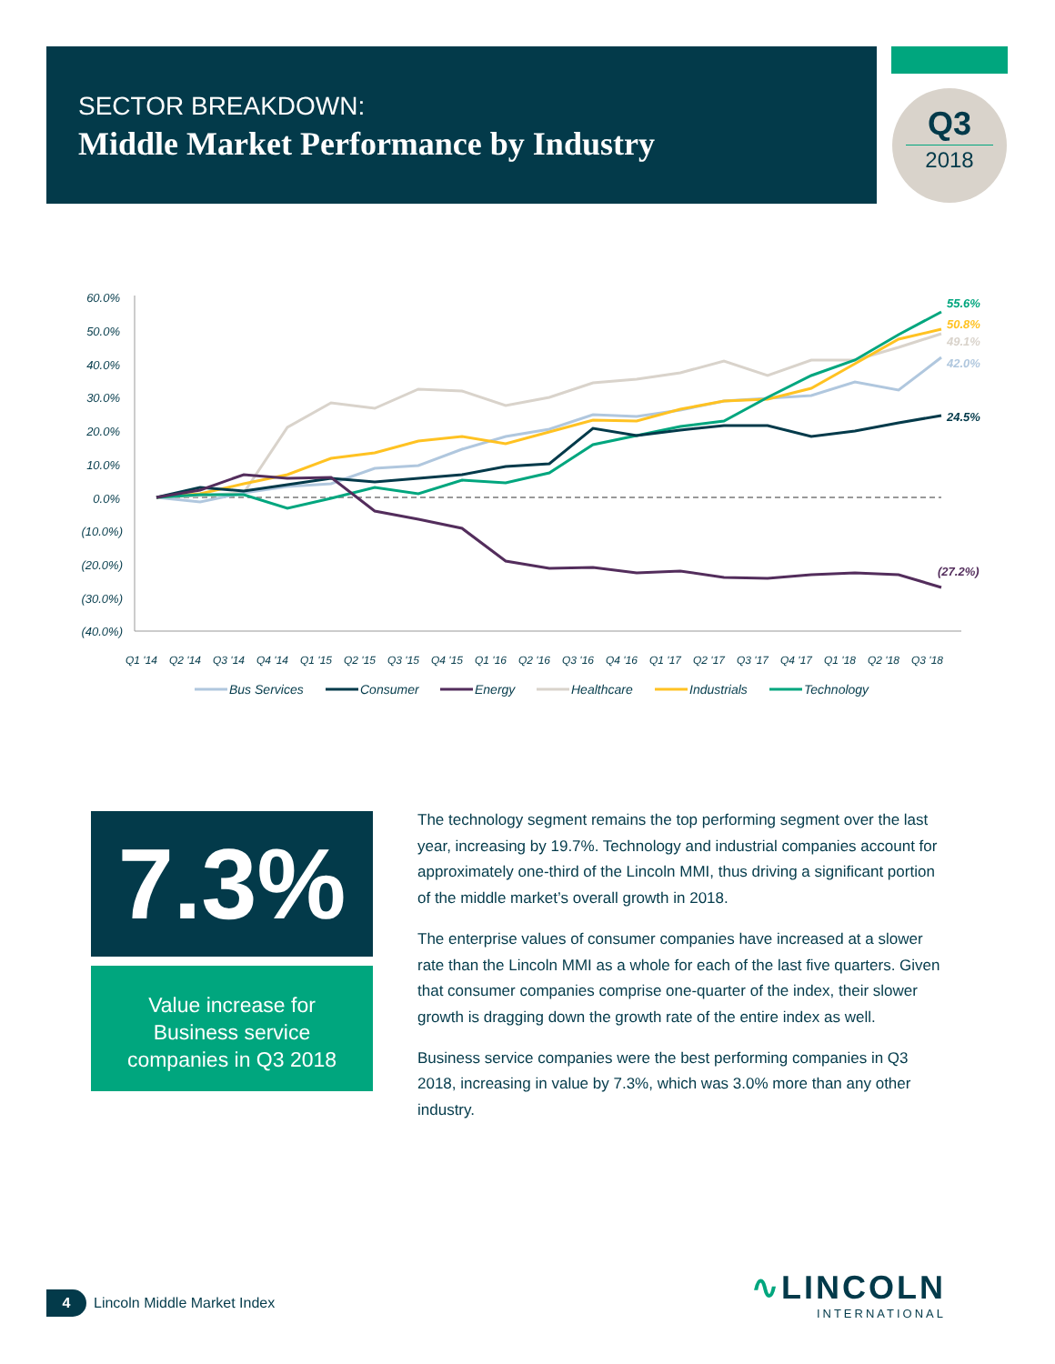SECTOR BREAKDOWN:
Middle Market Performance by Industry
Q3
2018
60.0%
50.0%
40.0%
30.0%
20.0%
10.0%
0.0%
(10.0%)
(20.0%)
(30.0%)
(40.0%)
55.6%
50.8%
49.1%
42.0%
24.5%
(27.2%)
Q1 '14
Q2 '14
Q3 '14
Q4 '14
Q1 '15
Q2 '15
Q3 '15
Q4 '15
Q1 '16
Q2 '16
Q3 '16
Q4 '16
Q1 '17
Q2 '17
Q3 '17
Q4 '17
Q1 '18
Q2 '18
Q3 '18
Bus Services
Consumer
Energy
Healthcare
Industrials
Technology
7.3%
Value increase for
Business service
companies in Q3 2018
The technology segment remains the top performing segment over the last year, increasing by 19.7%. Technology and industrial companies account for approximately one-third of the Lincoln MMI, thus driving a significant portion of the middle market’s overall growth in 2018.
The enterprise values of consumer companies have increased at a slower rate than the Lincoln MMI as a whole for each of the last five quarters. Given that consumer companies comprise one-quarter of the index, their slower growth is dragging down the growth rate of the entire index as well.
Business service companies were the best performing companies in Q3 2018, increasing in value by 7.3%, which was 3.0% more than any other industry.
4
Lincoln Middle Market Index
∿LINCOLN
INTERNATIONAL